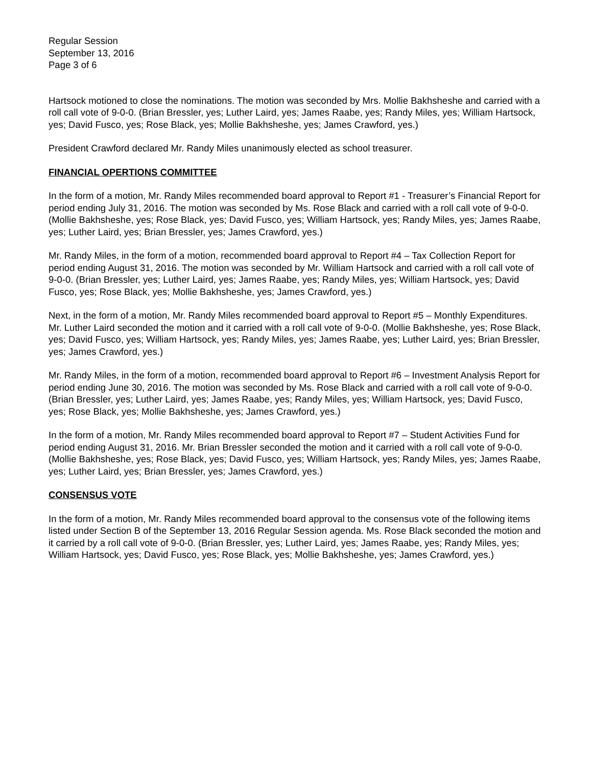Regular Session
September 13, 2016
Page 3 of 6
Hartsock motioned to close the nominations. The motion was seconded by Mrs. Mollie Bakhsheshe and carried with a roll call vote of 9-0-0. (Brian Bressler, yes; Luther Laird, yes; James Raabe, yes; Randy Miles, yes; William Hartsock, yes; David Fusco, yes; Rose Black, yes; Mollie Bakhsheshe, yes; James Crawford, yes.)
President Crawford declared Mr. Randy Miles unanimously elected as school treasurer.
FINANCIAL OPERTIONS COMMITTEE
In the form of a motion, Mr. Randy Miles recommended board approval to Report #1 - Treasurer’s Financial Report for period ending July 31, 2016. The motion was seconded by Ms. Rose Black and carried with a roll call vote of 9-0-0. (Mollie Bakhsheshe, yes; Rose Black, yes; David Fusco, yes; William Hartsock, yes; Randy Miles, yes; James Raabe, yes; Luther Laird, yes; Brian Bressler, yes; James Crawford, yes.)
Mr. Randy Miles, in the form of a motion, recommended board approval to Report #4 – Tax Collection Report for period ending August 31, 2016. The motion was seconded by Mr. William Hartsock and carried with a roll call vote of 9-0-0. (Brian Bressler, yes; Luther Laird, yes; James Raabe, yes; Randy Miles, yes; William Hartsock, yes; David Fusco, yes; Rose Black, yes; Mollie Bakhsheshe, yes; James Crawford, yes.)
Next, in the form of a motion, Mr. Randy Miles recommended board approval to Report #5 – Monthly Expenditures. Mr. Luther Laird seconded the motion and it carried with a roll call vote of 9-0-0. (Mollie Bakhsheshe, yes; Rose Black, yes; David Fusco, yes; William Hartsock, yes; Randy Miles, yes; James Raabe, yes; Luther Laird, yes; Brian Bressler, yes; James Crawford, yes.)
Mr. Randy Miles, in the form of a motion, recommended board approval to Report #6 – Investment Analysis Report for period ending June 30, 2016. The motion was seconded by Ms. Rose Black and carried with a roll call vote of 9-0-0. (Brian Bressler, yes; Luther Laird, yes; James Raabe, yes; Randy Miles, yes; William Hartsock, yes; David Fusco, yes; Rose Black, yes; Mollie Bakhsheshe, yes; James Crawford, yes.)
In the form of a motion, Mr. Randy Miles recommended board approval to Report #7 – Student Activities Fund for period ending August 31, 2016. Mr. Brian Bressler seconded the motion and it carried with a roll call vote of 9-0-0. (Mollie Bakhsheshe, yes; Rose Black, yes; David Fusco, yes; William Hartsock, yes; Randy Miles, yes; James Raabe, yes; Luther Laird, yes; Brian Bressler, yes; James Crawford, yes.)
CONSENSUS VOTE
In the form of a motion, Mr. Randy Miles recommended board approval to the consensus vote of the following items listed under Section B of the September 13, 2016 Regular Session agenda. Ms. Rose Black seconded the motion and it carried by a roll call vote of 9-0-0. (Brian Bressler, yes; Luther Laird, yes; James Raabe, yes; Randy Miles, yes; William Hartsock, yes; David Fusco, yes; Rose Black, yes; Mollie Bakhsheshe, yes; James Crawford, yes.)